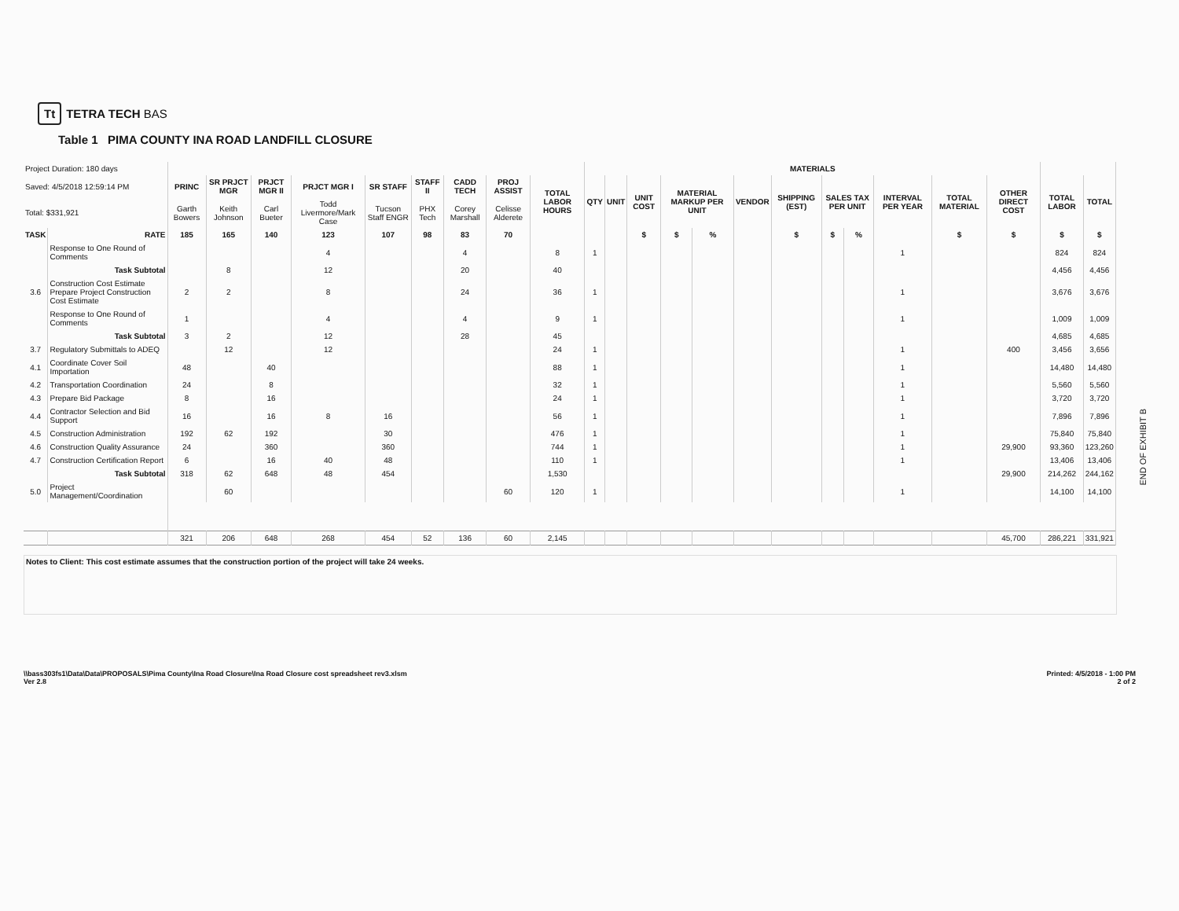Tt TETRA TECH BAS
Table 1 PIMA COUNTY INA ROAD LANDFILL CLOSURE
| Project Duration: 180 days | | | | | | | | | | | MATERIALS | | | | | | | | | | | | | |
| Saved: 4/5/2018 12:59:14 PM | | PRINC | SR PRJCT MGR | PRJCT MGR II | PRJCT MGR I | SR STAFF | STAFF II | CADD TECH | PROJ ASSIST | TOTAL LABOR HOURS | QTY | UNIT | UNIT COST | MATERIAL MARKUP PER UNIT | | VENDOR | SHIPPING (EST) | SALES TAX PER UNIT | | INTERVAL PER YEAR | TOTAL MATERIAL | OTHER DIRECT COST | TOTAL LABOR | TOTAL |
| Total: $331,921 | | Garth Bowers | Keith Johnson | Carl Bueter | Todd Livermore/Mark Case | Tucson Staff ENGR | PHX Tech | Corey Marshall | Celisse Alderete | | | | | | | | | | | | | | | |
| TASK | RATE | 185 | 165 | 140 | 123 | 107 | 98 | 83 | 70 | | | | $ | $ | % | | $ | $ | % | | $ | $ | $ | $ |
| | Response to One Round of Comments | | | | 4 | | | 4 | | 8 | 1 | | | | | | | | | 1 | | | 824 | 824 |
| | Task Subtotal | | 8 | | 12 | | | 20 | | 40 | | | | | | | | | | | | | 4,456 | 4,456 |
| 3.6 | Construction Cost Estimate Prepare Project Construction Cost Estimate | 2 | 2 | | 8 | | | 24 | | 36 | 1 | | | | | | | | | 1 | | | 3,676 | 3,676 |
| | Response to One Round of Comments | 1 | | | 4 | | | 4 | | 9 | 1 | | | | | | | | | 1 | | | 1,009 | 1,009 |
| | Task Subtotal | 3 | 2 | | 12 | | | 28 | | 45 | | | | | | | | | | | | | 4,685 | 4,685 |
| 3.7 | Regulatory Submittals to ADEQ | | 12 | | 12 | | | | | 24 | 1 | | | | | | | | | 1 | | 400 | 3,456 | 3,656 |
| 4.1 | Coordinate Cover Soil Importation | 48 | | 40 | | | | | | 88 | 1 | | | | | | | | | 1 | | | 14,480 | 14,480 |
| 4.2 | Transportation Coordination | 24 | | 8 | | | | | | 32 | 1 | | | | | | | | | 1 | | | 5,560 | 5,560 |
| 4.3 | Prepare Bid Package | 8 | | 16 | | | | | | 24 | 1 | | | | | | | | | 1 | | | 3,720 | 3,720 |
| 4.4 | Contractor Selection and Bid Support | 16 | | 16 | 8 | 16 | | | | 56 | 1 | | | | | | | | | 1 | | | 7,896 | 7,896 |
| 4.5 | Construction Administration | 192 | 62 | 192 | | 30 | | | | 476 | 1 | | | | | | | | | 1 | | | 75,840 | 75,840 |
| 4.6 | Construction Quality Assurance | 24 | | 360 | | 360 | | | | 744 | 1 | | | | | | | | | 1 | | 29,900 | 93,360 | 123,260 |
| 4.7 | Construction Certification Report | 6 | | 16 | 40 | 48 | | | | 110 | 1 | | | | | | | | | 1 | | | 13,406 | 13,406 |
| | Task Subtotal | 318 | 62 | 648 | 48 | 454 | | | | 1,530 | | | | | | | | | | | | 29,900 | 214,262 | 244,162 |
| 5.0 | Project Management/Coordination | | 60 | | | | | | 60 | 120 | 1 | | | | | | | | | 1 | | | 14,100 | 14,100 |
| | | 321 | 206 | 648 | 268 | 454 | 52 | 136 | 60 | 2,145 | | | | | | | | | | | | 45,700 | 286,221 | 331,921 |
Notes to Client: This cost estimate assumes that the construction portion of the project will take 24 weeks.
\\bass303fs1\Data\Data\PROPOSALS\Pima County\Ina Road Closure\Ina Road Closure cost spreadsheet rev3.xlsm
Ver 2.8
Printed: 4/5/2018 - 1:00 PM
2 of 2
END OF EXHIBIT B